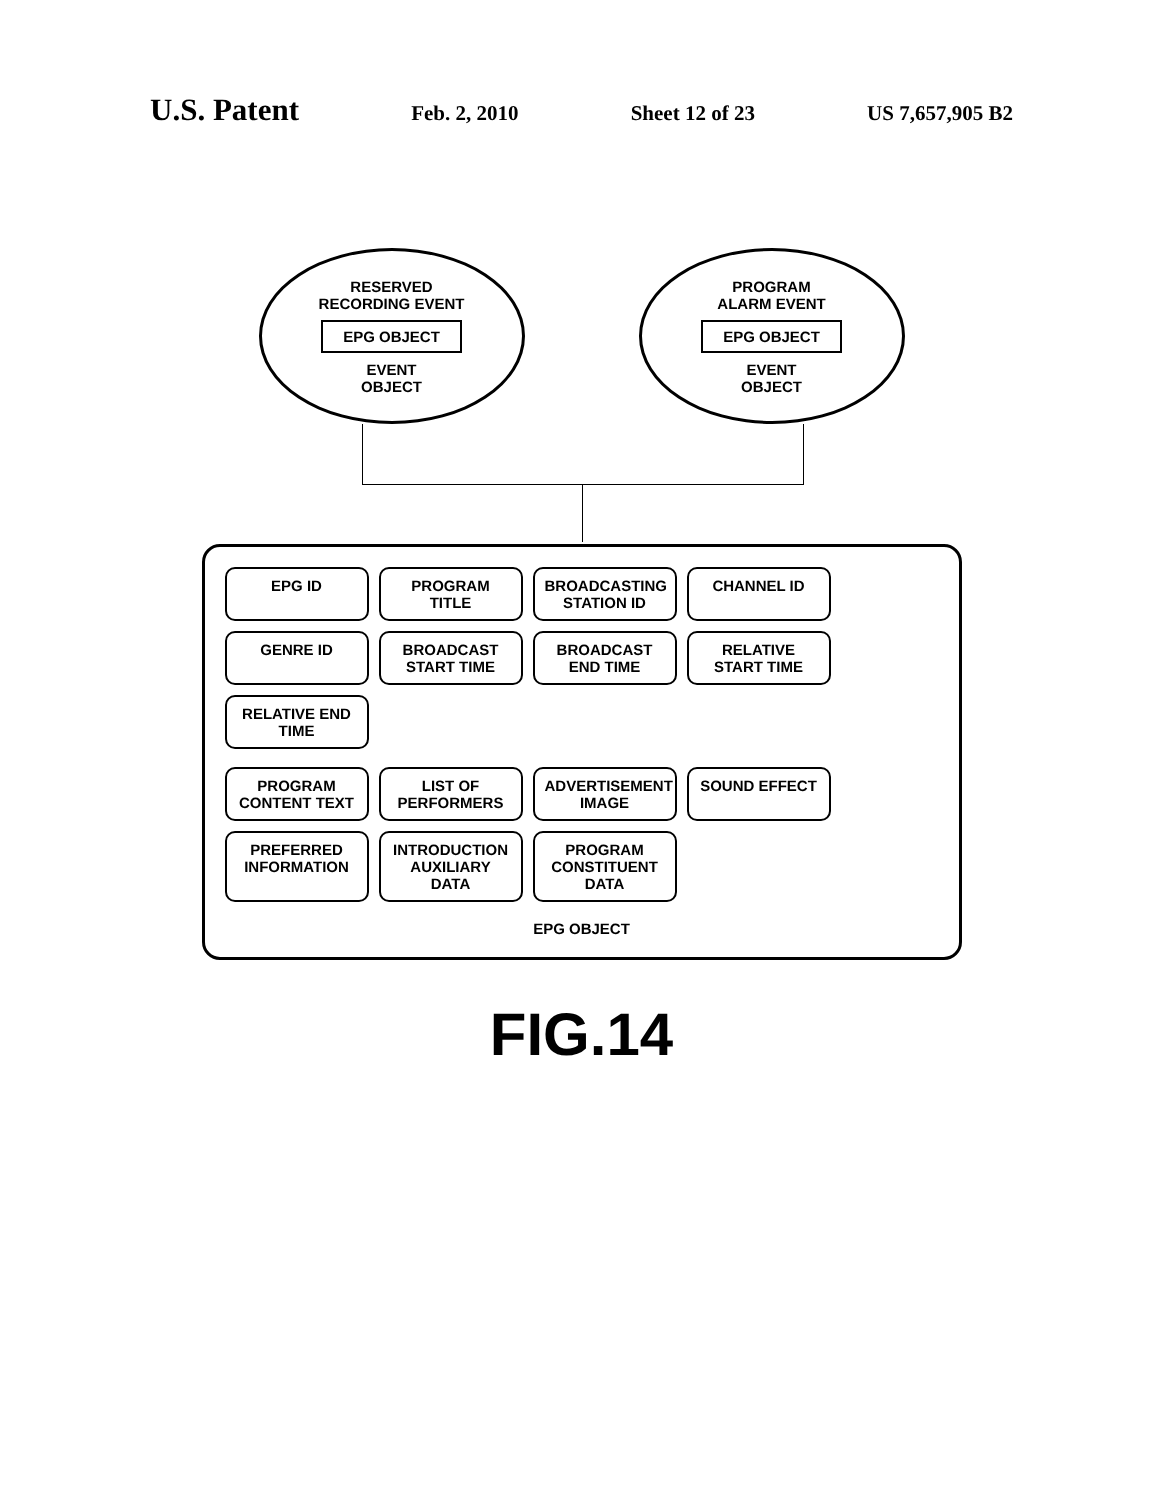U.S. Patent Feb. 2, 2010 Sheet 12 of 23 US 7,657,905 B2
RESERVED
RECORDING EVENT
EPG OBJECT
EVENT
OBJECT
PROGRAM
ALARM EVENT
EPG OBJECT
EVENT
OBJECT
EPG ID
PROGRAM TITLE
BROADCASTING STATION ID
CHANNEL ID
GENRE ID
BROADCAST START TIME
BROADCAST END TIME
RELATIVE START TIME
RELATIVE END TIME
PROGRAM CONTENT TEXT
LIST OF PERFORMERS
ADVERTISEMENT IMAGE
SOUND EFFECT
PREFERRED INFORMATION
INTRODUCTION AUXILIARY DATA
PROGRAM CONSTITUENT DATA
EPG OBJECT
FIG.14